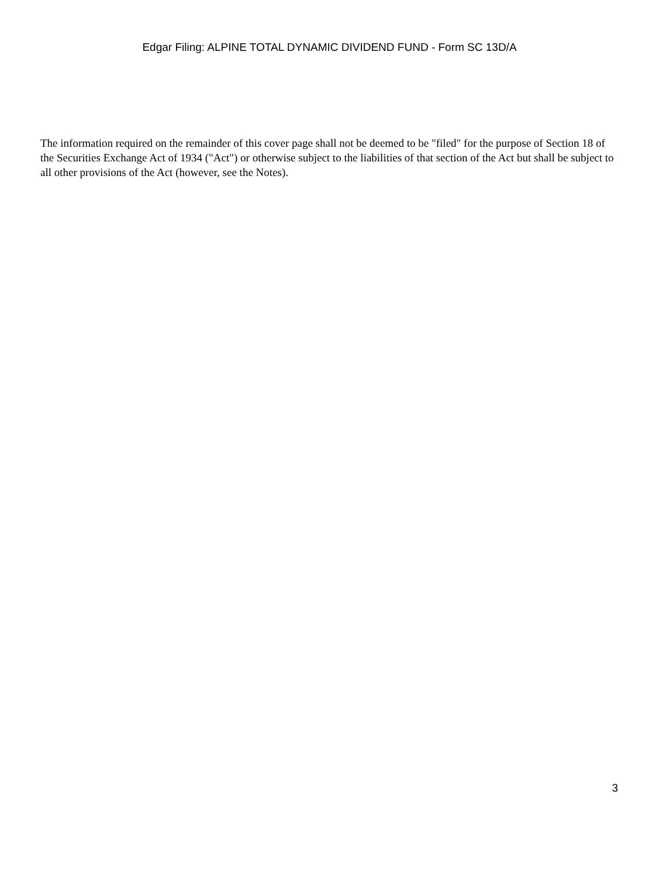Edgar Filing: ALPINE TOTAL DYNAMIC DIVIDEND FUND - Form SC 13D/A
The information required on the remainder of this cover page shall not be deemed to be "filed" for the purpose of Section 18 of the Securities Exchange Act of 1934 ("Act") or otherwise subject to the liabilities of that section of the Act but shall be subject to all other provisions of the Act (however, see the Notes).
3